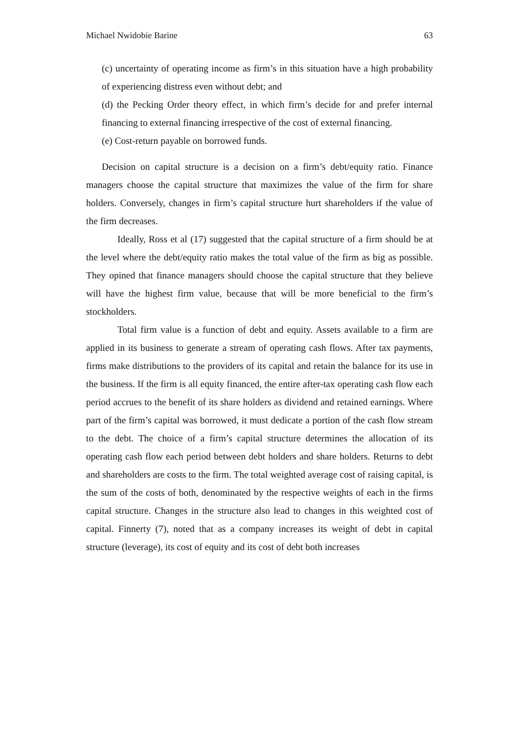Michael Nwidobie Barine 63
(c) uncertainty of operating income as firm’s in this situation have a high probability of experiencing distress even without debt; and
(d) the Pecking Order theory effect, in which firm’s decide for and prefer internal financing to external financing irrespective of the cost of external financing.
(e) Cost-return payable on borrowed funds.
Decision on capital structure is a decision on a firm’s debt/equity ratio. Finance managers choose the capital structure that maximizes the value of the firm for share holders. Conversely, changes in firm’s capital structure hurt shareholders if the value of the firm decreases.
Ideally, Ross et al (17) suggested that the capital structure of a firm should be at the level where the debt/equity ratio makes the total value of the firm as big as possible. They opined that finance managers should choose the capital structure that they believe will have the highest firm value, because that will be more beneficial to the firm’s stockholders.
Total firm value is a function of debt and equity. Assets available to a firm are applied in its business to generate a stream of operating cash flows. After tax payments, firms make distributions to the providers of its capital and retain the balance for its use in the business. If the firm is all equity financed, the entire after-tax operating cash flow each period accrues to the benefit of its share holders as dividend and retained earnings. Where part of the firm’s capital was borrowed, it must dedicate a portion of the cash flow stream to the debt. The choice of a firm’s capital structure determines the allocation of its operating cash flow each period between debt holders and share holders. Returns to debt and shareholders are costs to the firm. The total weighted average cost of raising capital, is the sum of the costs of both, denominated by the respective weights of each in the firms capital structure. Changes in the structure also lead to changes in this weighted cost of capital. Finnerty (7), noted that as a company increases its weight of debt in capital structure (leverage), its cost of equity and its cost of debt both increases